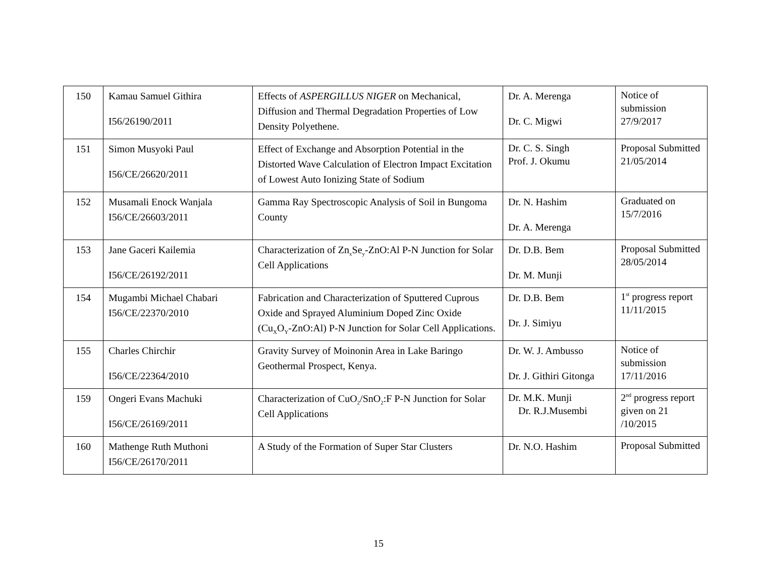| 150 | Kamau Samuel Githira I56/26190/2011 | Effects of ASPERGILLUS NIGER on Mechanical, Diffusion and Thermal Degradation Properties of Low Density Polyethene. | Dr. A. Merenga Dr. C. Migwi | Notice of submission 27/9/2017 |
| 151 | Simon Musyoki Paul I56/CE/26620/2011 | Effect of Exchange and Absorption Potential in the Distorted Wave Calculation of Electron Impact Excitation of Lowest Auto Ionizing State of Sodium | Dr. C. S. Singh Prof. J. Okumu | Proposal Submitted 21/05/2014 |
| 152 | Musamali Enock Wanjala I56/CE/26603/2011 | Gamma Ray Spectroscopic Analysis of Soil in Bungoma County | Dr. N. Hashim Dr. A. Merenga | Graduated on 15/7/2016 |
| 153 | Jane Gaceri Kailemia I56/CE/26192/2011 | Characterization of Zn<sub>x</sub>Se<sub>y</sub>-ZnO:Al P-N Junction for Solar Cell Applications | Dr. D.B. Bem Dr. M. Munji | Proposal Submitted 28/05/2014 |
| 154 | Mugambi Michael Chabari I56/CE/22370/2010 | Fabrication and Characterization of Sputtered Cuprous Oxide and Sprayed Aluminium Doped Zinc Oxide (Cu<sub>X</sub>O<sub>Y</sub>-ZnO:Al) P-N Junction for Solar Cell Applications. | Dr. D.B. Bem Dr. J. Simiyu | 1<sup>st</sup> progress report 11/11/2015 |
| 155 | Charles Chirchir I56/CE/22364/2010 | Gravity Survey of Moinonin Area in Lake Baringo Geothermal Prospect, Kenya. | Dr. W. J. Ambusso Dr. J. Githiri Gitonga | Notice of submission 17/11/2016 |
| 159 | Ongeri Evans Machuki I56/CE/26169/2011 | Characterization of CuO<sub>2</sub>/SnO<sub>2</sub>:F P-N Junction for Solar Cell Applications | Dr. M.K. Munji Dr. R.J.Musembi | 2<sup>nd</sup> progress report given on 21 /10/2015 |
| 160 | Mathenge Ruth Muthoni I56/CE/26170/2011 | A Study of the Formation of Super Star Clusters | Dr. N.O. Hashim | Proposal Submitted |
15